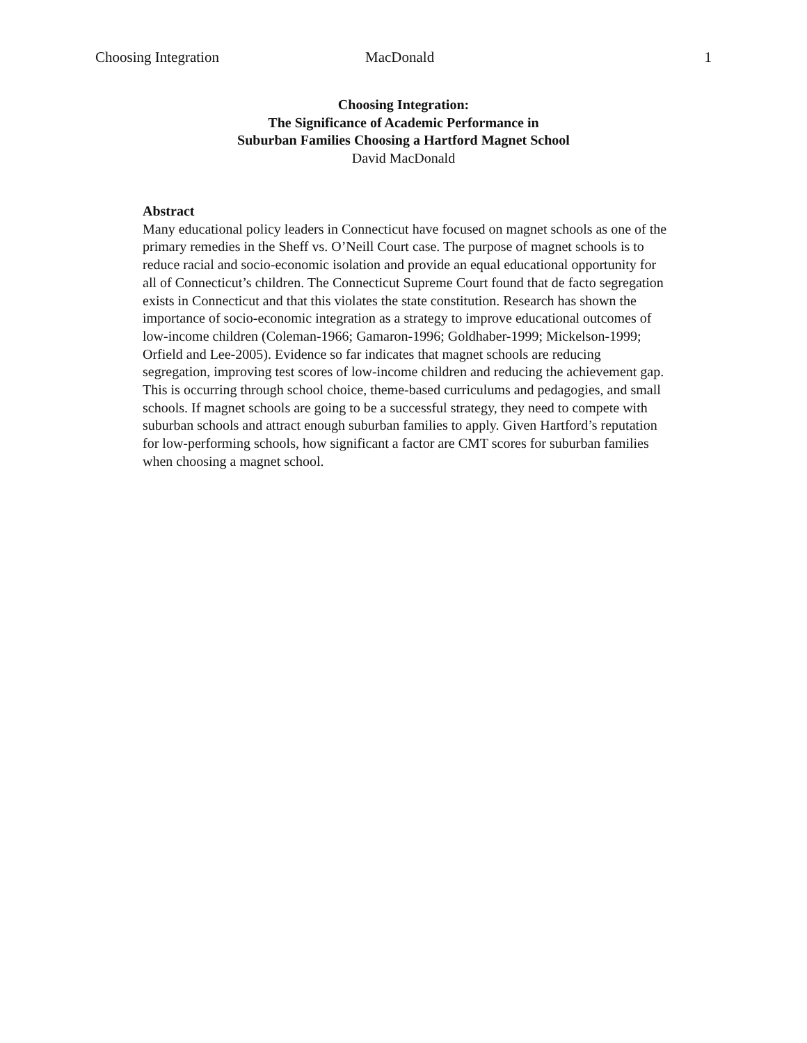Choosing Integration MacDonald 1
Choosing Integration:
The Significance of Academic Performance in
Suburban Families Choosing a Hartford Magnet School
David MacDonald
Abstract
Many educational policy leaders in Connecticut have focused on magnet schools as one of the primary remedies in the Sheff vs. O’Neill Court case. The purpose of magnet schools is to reduce racial and socio-economic isolation and provide an equal educational opportunity for all of Connecticut’s children. The Connecticut Supreme Court found that de facto segregation exists in Connecticut and that this violates the state constitution. Research has shown the importance of socio-economic integration as a strategy to improve educational outcomes of low-income children (Coleman-1966; Gamaron-1996; Goldhaber-1999; Mickelson-1999; Orfield and Lee-2005). Evidence so far indicates that magnet schools are reducing segregation, improving test scores of low-income children and reducing the achievement gap. This is occurring through school choice, theme-based curriculums and pedagogies, and small schools. If magnet schools are going to be a successful strategy, they need to compete with suburban schools and attract enough suburban families to apply. Given Hartford’s reputation for low-performing schools, how significant a factor are CMT scores for suburban families when choosing a magnet school.